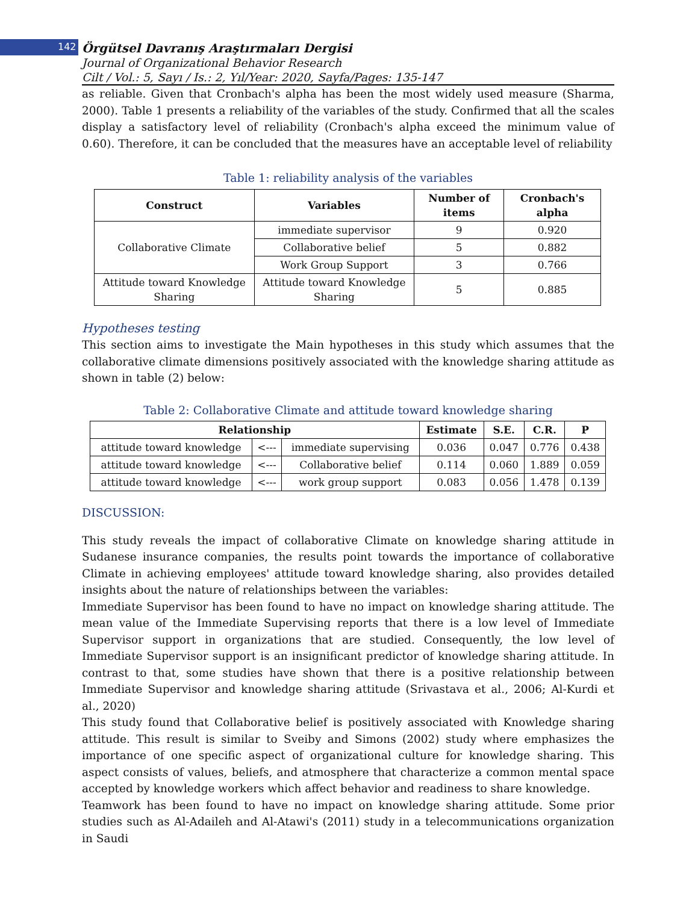142
Örgütsel Davranış Araştırmaları Dergisi
Journal of Organizational Behavior Research
Cilt / Vol.: 5, Sayı / Is.: 2, Yıl/Year: 2020, Sayfa/Pages: 135-147
as reliable. Given that Cronbach's alpha has been the most widely used measure (Sharma, 2000). Table 1 presents a reliability of the variables of the study. Confirmed that all the scales display a satisfactory level of reliability (Cronbach's alpha exceed the minimum value of 0.60). Therefore, it can be concluded that the measures have an acceptable level of reliability
Table 1: reliability analysis of the variables
| Construct | Variables | Number of items | Cronbach's alpha |
| --- | --- | --- | --- |
| Collaborative Climate | immediate supervisor | 9 | 0.920 |
| | Collaborative belief | 5 | 0.882 |
| | Work Group Support | 3 | 0.766 |
| Attitude toward Knowledge Sharing | Attitude toward Knowledge Sharing | 5 | 0.885 |
Hypotheses testing
This section aims to investigate the Main hypotheses in this study which assumes that the collaborative climate dimensions positively associated with the knowledge sharing attitude as shown in table (2) below:
Table 2: Collaborative Climate and attitude toward knowledge sharing
| Relationship | | | Estimate | S.E. | C.R. | P |
| --- | --- | --- | --- | --- | --- | --- |
| attitude toward knowledge | <--- | immediate supervising | 0.036 | 0.047 | 0.776 | 0.438 |
| attitude toward knowledge | <--- | Collaborative belief | 0.114 | 0.060 | 1.889 | 0.059 |
| attitude toward knowledge | <--- | work group support | 0.083 | 0.056 | 1.478 | 0.139 |
DISCUSSION:
This study reveals the impact of collaborative Climate on knowledge sharing attitude in Sudanese insurance companies, the results point towards the importance of collaborative Climate in achieving employees' attitude toward knowledge sharing, also provides detailed insights about the nature of relationships between the variables:
Immediate Supervisor has been found to have no impact on knowledge sharing attitude. The mean value of the Immediate Supervising reports that there is a low level of Immediate Supervisor support in organizations that are studied. Consequently, the low level of Immediate Supervisor support is an insignificant predictor of knowledge sharing attitude. In contrast to that, some studies have shown that there is a positive relationship between Immediate Supervisor and knowledge sharing attitude (Srivastava et al., 2006; Al-Kurdi et al., 2020)
This study found that Collaborative belief is positively associated with Knowledge sharing attitude. This result is similar to Sveiby and Simons (2002) study where emphasizes the importance of one specific aspect of organizational culture for knowledge sharing. This aspect consists of values, beliefs, and atmosphere that characterize a common mental space accepted by knowledge workers which affect behavior and readiness to share knowledge.
Teamwork has been found to have no impact on knowledge sharing attitude. Some prior studies such as Al-Adaileh and Al-Atawi's (2011) study in a telecommunications organization in Saudi